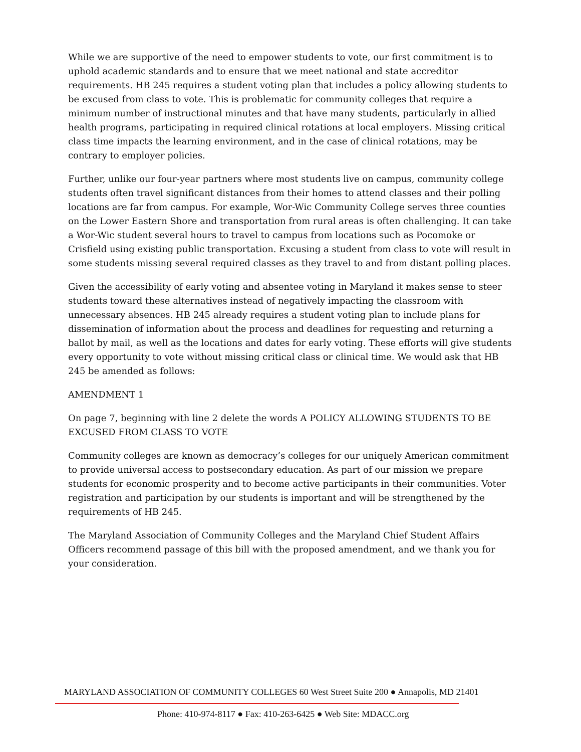While we are supportive of the need to empower students to vote, our first commitment is to uphold academic standards and to ensure that we meet national and state accreditor requirements. HB 245 requires a student voting plan that includes a policy allowing students to be excused from class to vote. This is problematic for community colleges that require a minimum number of instructional minutes and that have many students, particularly in allied health programs, participating in required clinical rotations at local employers. Missing critical class time impacts the learning environment, and in the case of clinical rotations, may be contrary to employer policies.
Further, unlike our four-year partners where most students live on campus, community college students often travel significant distances from their homes to attend classes and their polling locations are far from campus. For example, Wor-Wic Community College serves three counties on the Lower Eastern Shore and transportation from rural areas is often challenging. It can take a Wor-Wic student several hours to travel to campus from locations such as Pocomoke or Crisfield using existing public transportation. Excusing a student from class to vote will result in some students missing several required classes as they travel to and from distant polling places.
Given the accessibility of early voting and absentee voting in Maryland it makes sense to steer students toward these alternatives instead of negatively impacting the classroom with unnecessary absences. HB 245 already requires a student voting plan to include plans for dissemination of information about the process and deadlines for requesting and returning a ballot by mail, as well as the locations and dates for early voting. These efforts will give students every opportunity to vote without missing critical class or clinical time. We would ask that HB 245 be amended as follows:
AMENDMENT 1
On page 7, beginning with line 2 delete the words A POLICY ALLOWING STUDENTS TO BE EXCUSED FROM CLASS TO VOTE
Community colleges are known as democracy’s colleges for our uniquely American commitment to provide universal access to postsecondary education. As part of our mission we prepare students for economic prosperity and to become active participants in their communities. Voter registration and participation by our students is important and will be strengthened by the requirements of HB 245.
The Maryland Association of Community Colleges and the Maryland Chief Student Affairs Officers recommend passage of this bill with the proposed amendment, and we thank you for your consideration.
MARYLAND ASSOCIATION OF COMMUNITY COLLEGES 60 West Street Suite 200 ● Annapolis, MD 21401
Phone: 410-974-8117 ● Fax: 410-263-6425 ● Web Site: MDACC.org